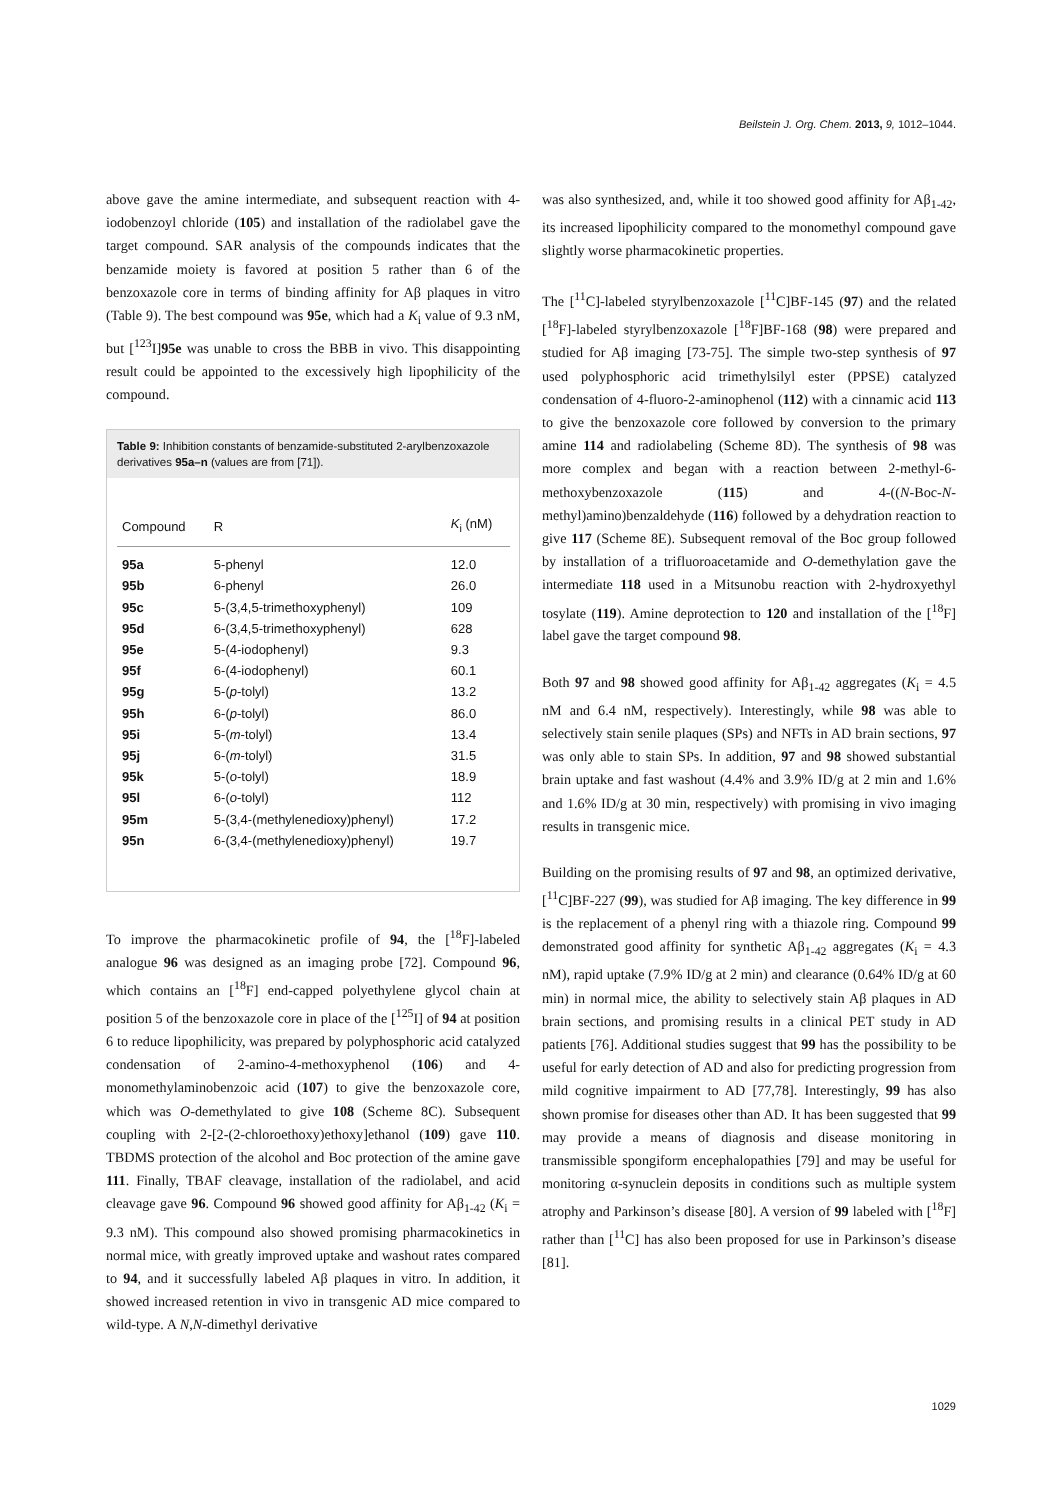Beilstein J. Org. Chem. 2013, 9, 1012–1044.
above gave the amine intermediate, and subsequent reaction with 4-iodobenzoyl chloride (105) and installation of the radiolabel gave the target compound. SAR analysis of the compounds indicates that the benzamide moiety is favored at position 5 rather than 6 of the benzoxazole core in terms of binding affinity for Aβ plaques in vitro (Table 9). The best compound was 95e, which had a K<sub>i</sub> value of 9.3 nM, but [<sup>123</sup>I]95e was unable to cross the BBB in vivo. This disappointing result could be appointed to the excessively high lipophilicity of the compound.
Table 9: Inhibition constants of benzamide-substituted 2-arylbenzoxazole derivatives 95a–n (values are from [71]).
| Compound | R | K<sub>i</sub> (nM) |
| --- | --- | --- |
| 95a | 5-phenyl | 12.0 |
| 95b | 6-phenyl | 26.0 |
| 95c | 5-(3,4,5-trimethoxyphenyl) | 109 |
| 95d | 6-(3,4,5-trimethoxyphenyl) | 628 |
| 95e | 5-(4-iodophenyl) | 9.3 |
| 95f | 6-(4-iodophenyl) | 60.1 |
| 95g | 5-( p -tolyl) | 13.2 |
| 95h | 6-( p -tolyl) | 86.0 |
| 95i | 5-( m -tolyl) | 13.4 |
| 95j | 6-( m -tolyl) | 31.5 |
| 95k | 5-( o -tolyl) | 18.9 |
| 95l | 6-( o -tolyl) | 112 |
| 95m | 5-(3,4-(methylenedioxy)phenyl) | 17.2 |
| 95n | 6-(3,4-(methylenedioxy)phenyl) | 19.7 |
To improve the pharmacokinetic profile of 94, the [<sup>18</sup>F]-labeled analogue 96 was designed as an imaging probe [72]. Compound 96, which contains an [<sup>18</sup>F] end-capped polyethylene glycol chain at position 5 of the benzoxazole core in place of the [<sup>125</sup>I] of 94 at position 6 to reduce lipophilicity, was prepared by polyphosphoric acid catalyzed condensation of 2-amino-4-methoxyphenol (106) and 4-monomethylaminobenzoic acid (107) to give the benzoxazole core, which was O-demethylated to give 108 (Scheme 8C). Subsequent coupling with 2-[2-(2-chloroethoxy)ethoxy]ethanol (109) gave 110. TBDMS protection of the alcohol and Boc protection of the amine gave 111. Finally, TBAF cleavage, installation of the radiolabel, and acid cleavage gave 96. Compound 96 showed good affinity for Aβ<sub>1-42</sub> (K<sub>i</sub> = 9.3 nM). This compound also showed promising pharmacokinetics in normal mice, with greatly improved uptake and washout rates compared to 94, and it successfully labeled Aβ plaques in vitro. In addition, it showed increased retention in vivo in transgenic AD mice compared to wild-type. A N,N-dimethyl derivative
was also synthesized, and, while it too showed good affinity for Aβ<sub>1-42</sub>, its increased lipophilicity compared to the monomethyl compound gave slightly worse pharmacokinetic properties.
The [<sup>11</sup>C]-labeled styrylbenzoxazole [<sup>11</sup>C]BF-145 (97) and the related [<sup>18</sup>F]-labeled styrylbenzoxazole [<sup>18</sup>F]BF-168 (98) were prepared and studied for Aβ imaging [73-75]. The simple two-step synthesis of 97 used polyphosphoric acid trimethylsilyl ester (PPSE) catalyzed condensation of 4-fluoro-2-aminophenol (112) with a cinnamic acid 113 to give the benzoxazole core followed by conversion to the primary amine 114 and radiolabeling (Scheme 8D). The synthesis of 98 was more complex and began with a reaction between 2-methyl-6-methoxybenzoxazole (115) and 4-((N-Boc-N-methyl)amino)benzaldehyde (116) followed by a dehydration reaction to give 117 (Scheme 8E). Subsequent removal of the Boc group followed by installation of a trifluoroacetamide and O-demethylation gave the intermediate 118 used in a Mitsunobu reaction with 2-hydroxyethyl tosylate (119). Amine deprotection to 120 and installation of the [<sup>18</sup>F] label gave the target compound 98.
Both 97 and 98 showed good affinity for Aβ<sub>1-42</sub> aggregates (K<sub>i</sub> = 4.5 nM and 6.4 nM, respectively). Interestingly, while 98 was able to selectively stain senile plaques (SPs) and NFTs in AD brain sections, 97 was only able to stain SPs. In addition, 97 and 98 showed substantial brain uptake and fast washout (4.4% and 3.9% ID/g at 2 min and 1.6% and 1.6% ID/g at 30 min, respectively) with promising in vivo imaging results in transgenic mice.
Building on the promising results of 97 and 98, an optimized derivative, [<sup>11</sup>C]BF-227 (99), was studied for Aβ imaging. The key difference in 99 is the replacement of a phenyl ring with a thiazole ring. Compound 99 demonstrated good affinity for synthetic Aβ<sub>1-42</sub> aggregates (K<sub>i</sub> = 4.3 nM), rapid uptake (7.9% ID/g at 2 min) and clearance (0.64% ID/g at 60 min) in normal mice, the ability to selectively stain Aβ plaques in AD brain sections, and promising results in a clinical PET study in AD patients [76]. Additional studies suggest that 99 has the possibility to be useful for early detection of AD and also for predicting progression from mild cognitive impairment to AD [77,78]. Interestingly, 99 has also shown promise for diseases other than AD. It has been suggested that 99 may provide a means of diagnosis and disease monitoring in transmissible spongiform encephalopathies [79] and may be useful for monitoring α-synuclein deposits in conditions such as multiple system atrophy and Parkinson’s disease [80]. A version of 99 labeled with [<sup>18</sup>F] rather than [<sup>11</sup>C] has also been proposed for use in Parkinson’s disease [81].
1029